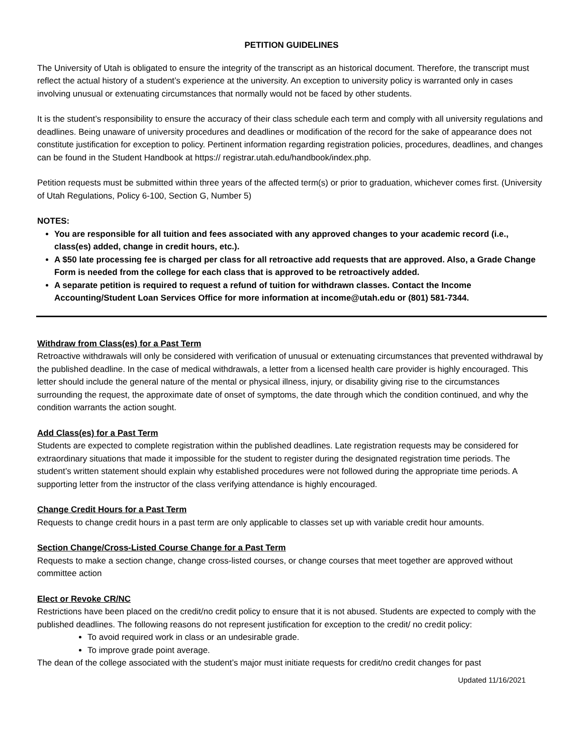PETITION GUIDELINES
The University of Utah is obligated to ensure the integrity of the transcript as an historical document. Therefore, the transcript must reflect the actual history of a student’s experience at the university. An exception to university policy is warranted only in cases involving unusual or extenuating circumstances that normally would not be faced by other students.
It is the student’s responsibility to ensure the accuracy of their class schedule each term and comply with all university regulations and deadlines. Being unaware of university procedures and deadlines or modification of the record for the sake of appearance does not constitute justification for exception to policy. Pertinent information regarding registration policies, procedures, deadlines, and changes can be found in the Student Handbook at https:// registrar.utah.edu/handbook/index.php.
Petition requests must be submitted within three years of the affected term(s) or prior to graduation, whichever comes first. (University of Utah Regulations, Policy 6-100, Section G, Number 5)
NOTES:
You are responsible for all tuition and fees associated with any approved changes to your academic record (i.e., class(es) added, change in credit hours, etc.).
A $50 late processing fee is charged per class for all retroactive add requests that are approved. Also, a Grade Change Form is needed from the college for each class that is approved to be retroactively added.
A separate petition is required to request a refund of tuition for withdrawn classes. Contact the Income Accounting/Student Loan Services Office for more information at income@utah.edu or (801) 581-7344.
Withdraw from Class(es) for a Past Term
Retroactive withdrawals will only be considered with verification of unusual or extenuating circumstances that prevented withdrawal by the published deadline. In the case of medical withdrawals, a letter from a licensed health care provider is highly encouraged. This letter should include the general nature of the mental or physical illness, injury, or disability giving rise to the circumstances surrounding the request, the approximate date of onset of symptoms, the date through which the condition continued, and why the condition warrants the action sought.
Add Class(es) for a Past Term
Students are expected to complete registration within the published deadlines. Late registration requests may be considered for extraordinary situations that made it impossible for the student to register during the designated registration time periods. The student’s written statement should explain why established procedures were not followed during the appropriate time periods. A supporting letter from the instructor of the class verifying attendance is highly encouraged.
Change Credit Hours for a Past Term
Requests to change credit hours in a past term are only applicable to classes set up with variable credit hour amounts.
Section Change/Cross-Listed Course Change for a Past Term
Requests to make a section change, change cross-listed courses, or change courses that meet together are approved without committee action
Elect or Revoke CR/NC
Restrictions have been placed on the credit/no credit policy to ensure that it is not abused. Students are expected to comply with the published deadlines. The following reasons do not represent justification for exception to the credit/ no credit policy:
To avoid required work in class or an undesirable grade.
To improve grade point average.
The dean of the college associated with the student’s major must initiate requests for credit/no credit changes for past
Updated 11/16/2021